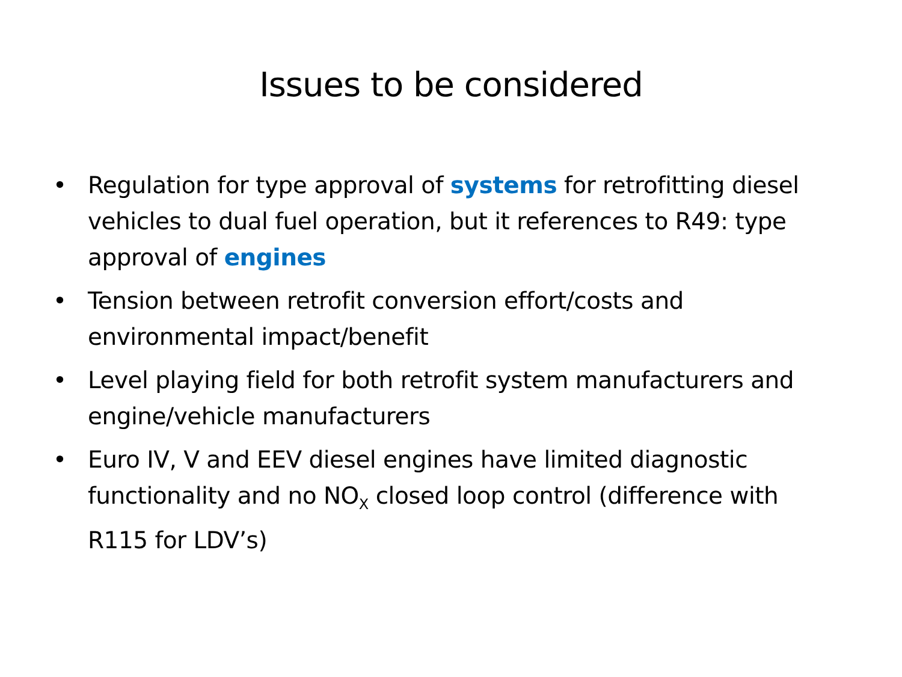Issues to be considered
• Regulation for type approval of systems for retrofitting diesel vehicles to dual fuel operation, but it references to R49: type approval of engines
• Tension between retrofit conversion effort/costs and environmental impact/benefit
• Level playing field for both retrofit system manufacturers and engine/vehicle manufacturers
• Euro IV, V and EEV diesel engines have limited diagnostic functionality and no NO<sub>X</sub> closed loop control (difference with R115 for LDV’s)